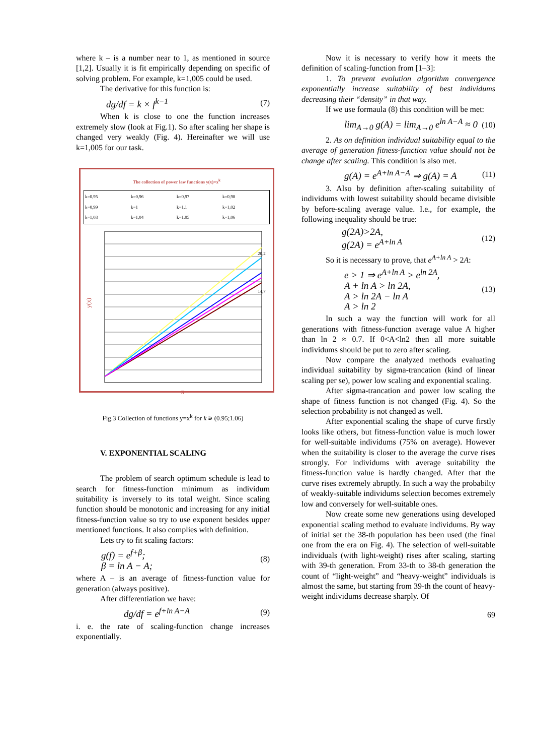where k – is a number near to 1, as mentioned in source [1,2]. Usually it is fit empirically depending on specific of solving problem. For example, k=1,005 could be used.
The derivative for this function is:
dg/df = k × f<sup>k−1</sup> (7)
When k is close to one the function increases extremely slow (look at Fig.1). So after scaling her shape is changed very weakly (Fig. 4). Hereinafter we will use k=1,005 for our task.
The collection of power law functions y(x)=x<sup>k</sup>
k=0,95 k=0,96 k=0,97 k=0,98 k=0,99 k=1 k=1,1 k=1,02 k=1,03 k=1,04 k=1,05 k=1,06
y(x)
20,2
14,7
x
Fig.3 Collection of functions y=x<sup>k</sup> for k ∍ (0.95;1.06)
V. EXPONENTIAL SCALING
The problem of search optimum schedule is lead to search for fitness-function minimum as individum suitability is inversely to its total weight. Since scaling function should be monotonic and increasing for any initial fitness-function value so try to use exponent besides upper mentioned functions. It also complies with definition.
Lets try to fit scaling factors:
g(f) = e<sup>f+β</sup>;
β = ln A − A; (8)
where A – is an average of fitness-function value for generation (always positive).
After differentiation we have:
dg/df = e<sup>f+ln A−A</sup> (9)
i. e. the rate of scaling-function change increases exponentially.
Now it is necessary to verify how it meets the definition of scaling-function from [1–3]:
1. To prevent evolution algorithm convergence exponentially increase suitability of best individums decreasing their “density” in that way.
If we use formaula (8) this condition will be met:
lim<sub>A→0</sub> g(A) = lim<sub>A→0</sub> e<sup>ln A−A</sup> ≈ 0 (10)
2. As on definition individual suitability equal to the average of generation fitness-function value should not be change after scaling. This condition is also met.
g(A) = e<sup>A+ln A−A</sup> ⇒ g(A) = A (11)
3. Also by definition after-scaling suitability of individums with lowest suitability should became divisible by before-scaling average value. I.e., for example, the following inequality should be true:
g(2A)>2A,
g(2A) = e<sup>A+ln A</sup> (12)
So it is necessary to prove, that e<sup>A+ln A</sup> > 2A:
e > 1 ⇒ e<sup>A+ln A</sup> > e<sup>ln 2A</sup>,
A + ln A > ln 2A,
A > ln 2A − ln A
A > ln 2 (13)
In such a way the function will work for all generations with fitness-function average value A higher than ln 2 ≈ 0.7. If 0<A<ln2 then all more suitable individums should be put to zero after scaling.
Now compare the analyzed methods evaluating individual suitability by sigma-trancation (kind of linear scaling per se), power low scaling and exponential scaling.
After sigma-trancation and power low scaling the shape of fitness function is not changed (Fig. 4). So the selection probability is not changed as well.
After exponential scaling the shape of curve firstly looks like others, but fitness-function value is much lower for well-suitable individums (75% on average). However when the suitability is closer to the average the curve rises strongly. For individums with average suitability the fitness-function value is hardly changed. After that the curve rises extremely abruptly. In such a way the probabilty of weakly-suitable individums selection becomes extremely low and conversely for well-suitable ones.
Now create some new generations using developed exponential scaling method to evaluate individums. By way of initial set the 38-th population has been used (the final one from the era on Fig. 4). The selection of well-suitable individuals (with light-weight) rises after scaling, starting with 39-th generation. From 33-th to 38-th generation the count of “light-weight” and “heavy-weight” individuals is almost the same, but starting from 39-th the count of heavy-weight individums decrease sharply. Of
69